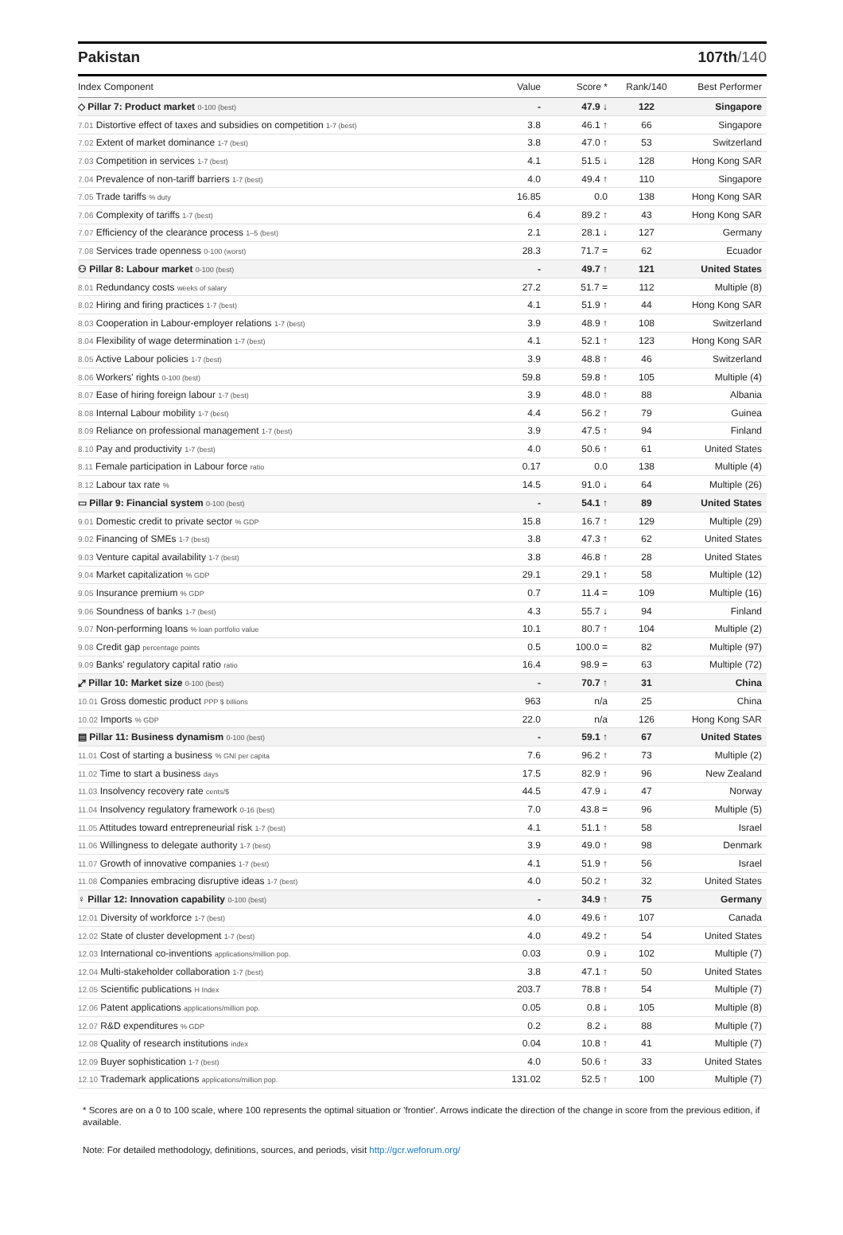Pakistan 107th/140
| Index Component | Value | Score * | Rank/140 | Best Performer |
| --- | --- | --- | --- | --- |
| ◇ Pillar 7: Product market 0-100 (best) | - | 47.9 ↓ | 122 | Singapore |
| 7.01 Distortive effect of taxes and subsidies on competition 1-7 (best) | 3.8 | 46.1 ↑ | 66 | Singapore |
| 7.02 Extent of market dominance 1-7 (best) | 3.8 | 47.0 ↑ | 53 | Switzerland |
| 7.03 Competition in services 1-7 (best) | 4.1 | 51.5 ↓ | 128 | Hong Kong SAR |
| 7.04 Prevalence of non-tariff barriers 1-7 (best) | 4.0 | 49.4 ↑ | 110 | Singapore |
| 7.05 Trade tariffs % duty | 16.85 | 0.0 | 138 | Hong Kong SAR |
| 7.06 Complexity of tariffs 1-7 (best) | 6.4 | 89.2 ↑ | 43 | Hong Kong SAR |
| 7.07 Efficiency of the clearance process 1–5 (best) | 2.1 | 28.1 ↓ | 127 | Germany |
| 7.08 Services trade openness 0-100 (worst) | 28.3 | 71.7 = | 62 | Ecuador |
| ⚇ Pillar 8: Labour market 0-100 (best) | - | 49.7 ↑ | 121 | United States |
| 8.01 Redundancy costs weeks of salary | 27.2 | 51.7 = | 112 | Multiple (8) |
| 8.02 Hiring and firing practices 1-7 (best) | 4.1 | 51.9 ↑ | 44 | Hong Kong SAR |
| 8.03 Cooperation in Labour-employer relations 1-7 (best) | 3.9 | 48.9 ↑ | 108 | Switzerland |
| 8.04 Flexibility of wage determination 1-7 (best) | 4.1 | 52.1 ↑ | 123 | Hong Kong SAR |
| 8.05 Active Labour policies 1-7 (best) | 3.9 | 48.8 ↑ | 46 | Switzerland |
| 8.06 Workers' rights 0-100 (best) | 59.8 | 59.8 ↑ | 105 | Multiple (4) |
| 8.07 Ease of hiring foreign labour 1-7 (best) | 3.9 | 48.0 ↑ | 88 | Albania |
| 8.08 Internal Labour mobility 1-7 (best) | 4.4 | 56.2 ↑ | 79 | Guinea |
| 8.09 Reliance on professional management 1-7 (best) | 3.9 | 47.5 ↑ | 94 | Finland |
| 8.10 Pay and productivity 1-7 (best) | 4.0 | 50.6 ↑ | 61 | United States |
| 8.11 Female participation in Labour force ratio | 0.17 | 0.0 | 138 | Multiple (4) |
| 8.12 Labour tax rate % | 14.5 | 91.0 ↓ | 64 | Multiple (26) |
| ▭ Pillar 9: Financial system 0-100 (best) | - | 54.1 ↑ | 89 | United States |
| 9.01 Domestic credit to private sector % GDP | 15.8 | 16.7 ↑ | 129 | Multiple (29) |
| 9.02 Financing of SMEs 1-7 (best) | 3.8 | 47.3 ↑ | 62 | United States |
| 9.03 Venture capital availability 1-7 (best) | 3.8 | 46.8 ↑ | 28 | United States |
| 9.04 Market capitalization % GDP | 29.1 | 29.1 ↑ | 58 | Multiple (12) |
| 9.05 Insurance premium % GDP | 0.7 | 11.4 = | 109 | Multiple (16) |
| 9.06 Soundness of banks 1-7 (best) | 4.3 | 55.7 ↓ | 94 | Finland |
| 9.07 Non-performing loans % loan portfolio value | 10.1 | 80.7 ↑ | 104 | Multiple (2) |
| 9.08 Credit gap percentage points | 0.5 | 100.0 = | 82 | Multiple (97) |
| 9.09 Banks' regulatory capital ratio ratio | 16.4 | 98.9 = | 63 | Multiple (72) |
| ⤢ Pillar 10: Market size 0-100 (best) | - | 70.7 ↑ | 31 | China |
| 10.01 Gross domestic product PPP $ billions | 963 | n/a | 25 | China |
| 10.02 Imports % GDP | 22.0 | n/a | 126 | Hong Kong SAR |
| ▤ Pillar 11: Business dynamism 0-100 (best) | - | 59.1 ↑ | 67 | United States |
| 11.01 Cost of starting a business % GNI per capita | 7.6 | 96.2 ↑ | 73 | Multiple (2) |
| 11.02 Time to start a business days | 17.5 | 82.9 ↑ | 96 | New Zealand |
| 11.03 Insolvency recovery rate cents/$ | 44.5 | 47.9 ↓ | 47 | Norway |
| 11.04 Insolvency regulatory framework 0-16 (best) | 7.0 | 43.8 = | 96 | Multiple (5) |
| 11.05 Attitudes toward entrepreneurial risk 1-7 (best) | 4.1 | 51.1 ↑ | 58 | Israel |
| 11.06 Willingness to delegate authority 1-7 (best) | 3.9 | 49.0 ↑ | 98 | Denmark |
| 11.07 Growth of innovative companies 1-7 (best) | 4.1 | 51.9 ↑ | 56 | Israel |
| 11.08 Companies embracing disruptive ideas 1-7 (best) | 4.0 | 50.2 ↑ | 32 | United States |
| ♀ Pillar 12: Innovation capability 0-100 (best) | - | 34.9 ↑ | 75 | Germany |
| 12.01 Diversity of workforce 1-7 (best) | 4.0 | 49.6 ↑ | 107 | Canada |
| 12.02 State of cluster development 1-7 (best) | 4.0 | 49.2 ↑ | 54 | United States |
| 12.03 International co-inventions applications/million pop. | 0.03 | 0.9 ↓ | 102 | Multiple (7) |
| 12.04 Multi-stakeholder collaboration 1-7 (best) | 3.8 | 47.1 ↑ | 50 | United States |
| 12.05 Scientific publications H Index | 203.7 | 78.8 ↑ | 54 | Multiple (7) |
| 12.06 Patent applications applications/million pop. | 0.05 | 0.8 ↓ | 105 | Multiple (8) |
| 12.07 R&D expenditures % GDP | 0.2 | 8.2 ↓ | 88 | Multiple (7) |
| 12.08 Quality of research institutions index | 0.04 | 10.8 ↑ | 41 | Multiple (7) |
| 12.09 Buyer sophistication 1-7 (best) | 4.0 | 50.6 ↑ | 33 | United States |
| 12.10 Trademark applications applications/million pop. | 131.02 | 52.5 ↑ | 100 | Multiple (7) |
* Scores are on a 0 to 100 scale, where 100 represents the optimal situation or 'frontier'. Arrows indicate the direction of the change in score from the previous edition, if available.
Note: For detailed methodology, definitions, sources, and periods, visit http://gcr.weforum.org/